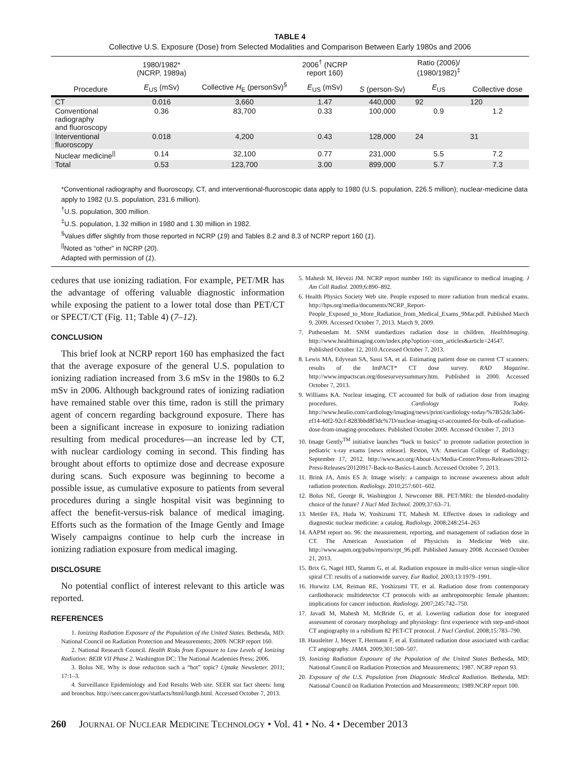TABLE 4
Collective U.S. Exposure (Dose) from Selected Modalities and Comparison Between Early 1980s and 2006
| | 1980/1982* (NCRP, 1989a) | | 2006<sup>†</sup> (NCRP report 160) | | Ratio (2006)/ (1980/1982)<sup>‡</sup> | |
| --- | --- | --- | --- | --- | --- | --- |
| Procedure | E<sub>US</sub> (mSv) | Collective H<sub>E</sub> (personSv)<sup>§</sup> | E<sub>US</sub> (mSv) | S (person-Sv) | E<sub>US</sub> | Collective dose |
| CT | 0.016 | 3,660 | 1.47 | 440,000 | 92 | 120 |
| Conventional radiography and fluoroscopy | 0.36 | 83,700 | 0.33 | 100,000 | 0.9 | 1.2 |
| Interventional fluoroscopy | 0.018 | 4,200 | 0.43 | 128,000 | 24 | 31 |
| Nuclear medicine<sup>//</sup> | 0.14 | 32,100 | 0.77 | 231,000 | 5.5 | 7.2 |
| Total | 0.53 | 123,700 | 3.00 | 899,000 | 5.7 | 7.3 |
*Conventional radiography and fluoroscopy, CT, and interventional-fluoroscopic data apply to 1980 (U.S. population, 226.5 million); nuclear-medicine data apply to 1982 (U.S. population, 231.6 million).
<sup>†</sup> U.S. population, 300 million.
<sup>‡</sup> U.S. population, 1.32 million in 1980 and 1.30 million in 1982.
<sup>§</sup> Values differ slightly from those reported in NCRP (19) and Tables 8.2 and 8.3 of NCRP report 160 (1).
<sup>||</sup>Noted as “other” in NCRP (20).
Adapted with permission of (1).
cedures that use ionizing radiation. For example, PET/MR has the advantage of offering valuable diagnostic information while exposing the patient to a lower total dose than PET/CT or SPECT/CT (Fig. 11; Table 4) (7–12).
CONCLUSION
This brief look at NCRP report 160 has emphasized the fact that the average exposure of the general U.S. population to ionizing radiation increased from 3.6 mSv in the 1980s to 6.2 mSv in 2006. Although background rates of ionizing radiation have remained stable over this time, radon is still the primary agent of concern regarding background exposure. There has been a significant increase in exposure to ionizing radiation resulting from medical procedures—an increase led by CT, with nuclear cardiology coming in second. This finding has brought about efforts to optimize dose and decrease exposure during scans. Such exposure was beginning to become a possible issue, as cumulative exposure to patients from several procedures during a single hospital visit was beginning to affect the benefit-versus-risk balance of medical imaging. Efforts such as the formation of the Image Gently and Image Wisely campaigns continue to help curb the increase in ionizing radiation exposure from medical imaging.
DISCLOSURE
No potential conflict of interest relevant to this article was reported.
REFERENCES
1. Ionizing Radiation Exposure of the Population of the United States. Bethesda, MD: National Council on Radiation Protection and Measurements; 2009. NCRP report 160.
2. National Research Council. Health Risks from Exposure to Low Levels of Ionizing Radiation: BEIR VII Phase 2. Washington DC: The National Academies Press; 2006.
3. Bolus NE. Why is dose reduction such a “hot” topic? Uptake Newsletter. 2011; 17:1–3.
4. Surveillance Epidemiology and End Results Web site. SEER stat fact sheets: lung and bronchus. http://seer.cancer.gov/statfacts/html/lungb.html. Accessed October 7, 2013.
5. Mahesh M, Hevezi JM. NCRP report number 160: its significance to medical imaging. J Am Coll Radiol. 2009;6:890–892.
6. Health Physics Society Web site. People exposed to more radiation from medical exams. http://hps.org/media/documents/NCRP_Report-People_Exposed_to_More_Radiation_from_Medical_Exams_9Mar.pdf. Published March 9, 2009. Accessed October 7, 2013. March 9, 2009.
7. Puthenedam M. SNM standardizes radiation dose in children. HealthImaging. http://www.healthimaging.com/index.php?option=com_articles&article=24547. Published October 12, 2010.Accessed October 7, 2013.
8. Lewis MA, Edyvean SA, Sassi SA, et al. Estimating patient dose on current CT scanners: results of the ImPACT* CT dose survey. RAD Magazine. http://www.impactscan.org/dosesurveysummary.htm. Published in 2000. Accessed October 7, 2013.
9. Williams KA. Nuclear imaging, CT accounted for bulk of radiation dose from imaging procedures. Cardiology Today. http://www.healio.com/cardiology/imaging/news/print/cardiology-today/%7B52dc3ab6-ef14-4df2-92cf-8283bbd8f3dc%7D/nuclear-imaging-ct-accounted-for-bulk-of-radiation-dose-from-imaging-procedures. Published October 2009. Accessed October 7, 2013
10. Image Gently<sup>TM</sup> initiative launches “back to basics” to promote radiation protection in pediatric x-ray exams [news release]. Reston, VA: American College of Radiology; September 17, 2012. http://www.acr.org/About-Us/Media-Center/Press-Releases/2012-Press-Releases/20120917-Back-to-Basics-Launch. Accessed October 7, 2013.
11. Brink JA, Amis ES Jr. Image wisely: a campaign to increase awareness about adult radiation protection. Radiology. 2010;257:601–602.
12. Bolus NE, George R, Washington J, Newcomer BR. PET/MRI: the blended-modality choice of the future? J Nucl Med Technol. 2009;37:63–71.
13. Mettler FA, Huda W, Yoshizumi TT, Mahesh M. Effective doses in radiology and diagnostic nuclear medicine: a catalog. Radiology. 2008;248:254–263
14. AAPM report no. 96: the measurement, reporting, and management of radiation dose in CT. The American Association of Physicists in Medicine Web site. http://www.aapm.org/pubs/reports/rpt_96.pdf. Published January 2008. Accessed October 21, 2013.
15. Brix G, Nagel HD, Stamm G, et al. Radiation exposure in multi-slice versus single-slice spiral CT: results of a nationwide survey. Eur Radiol. 2003;13:1979–1991.
16. Hurwitz LM, Reiman RE, Yoshizumi TT, et al. Radiation dose from contemporary cardiothoracic multidetector CT protocols with an anthropomorphic female phantom: implications for cancer induction. Radiology. 2007;245:742–750.
17. Javadi M, Mahesh M, McBride G, et al. Lowering radiation dose for integrated assessment of coronary morphology and physiology: first experience with step-and-shoot CT angiography in a rubidium 82 PET-CT protocol. J Nucl Cardiol. 2008;15:783–790.
18. Hausleiter J, Meyer T, Hermann F, et al. Estimated radiation dose associated with cardiac CT angiography. JAMA. 2009;301:500–507.
19. Ionizing Radiation Exposure of the Population of the United States Bethesda, MD: National Council on Radiation Protection and Measurements; 1987. NCRP report 93.
20. Exposure of the U.S. Population from Diagnostic Medical Radiation. Bethesda, MD: National Council on Radiation Protection and Measurements; 1989.NCRP report 100.
260 JOURNAL OF NUCLEAR MEDICINE TECHNOLOGY • Vol. 41 • No. 4 • December 2013